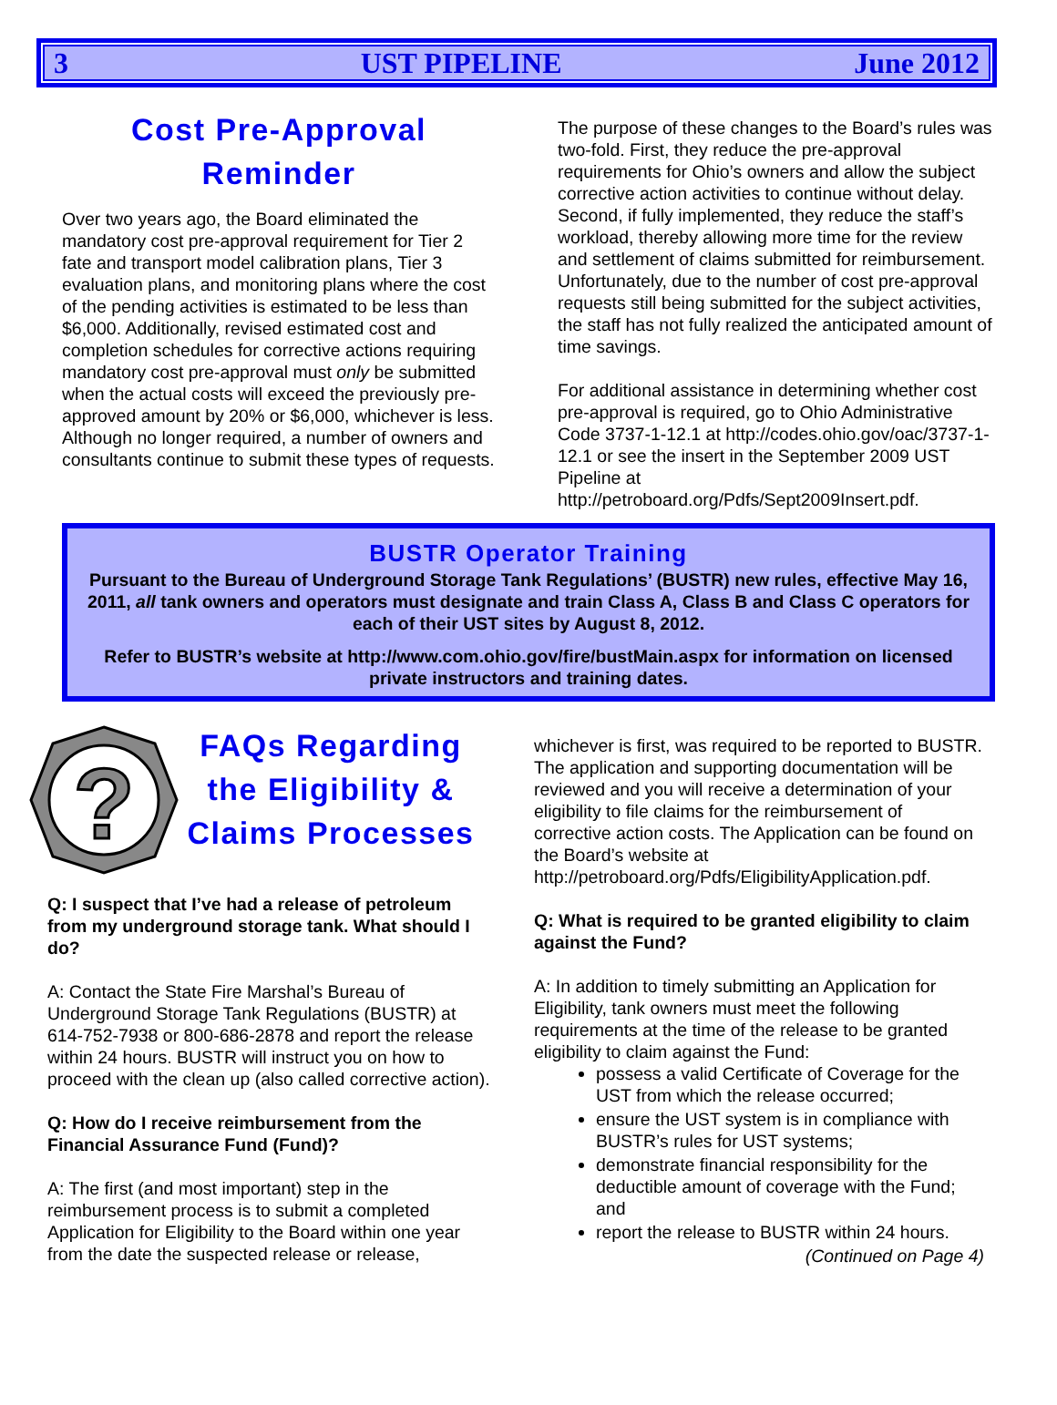3 UST PIPELINE June 2012
Cost Pre-Approval Reminder
Over two years ago, the Board eliminated the mandatory cost pre-approval requirement for Tier 2 fate and transport model calibration plans, Tier 3 evaluation plans, and monitoring plans where the cost of the pending activities is estimated to be less than $6,000. Additionally, revised estimated cost and completion schedules for corrective actions requiring mandatory cost pre-approval must only be submitted when the actual costs will exceed the previously pre-approved amount by 20% or $6,000, whichever is less. Although no longer required, a number of owners and consultants continue to submit these types of requests.
The purpose of these changes to the Board’s rules was two-fold. First, they reduce the pre-approval requirements for Ohio’s owners and allow the subject corrective action activities to continue without delay. Second, if fully implemented, they reduce the staff’s workload, thereby allowing more time for the review and settlement of claims submitted for reimbursement. Unfortunately, due to the number of cost pre-approval requests still being submitted for the subject activities, the staff has not fully realized the anticipated amount of time savings.
For additional assistance in determining whether cost pre-approval is required, go to Ohio Administrative Code 3737-1-12.1 at http://codes.ohio.gov/oac/3737-1-12.1 or see the insert in the September 2009 UST Pipeline at http://petroboard.org/Pdfs/Sept2009Insert.pdf.
BUSTR Operator Training
Pursuant to the Bureau of Underground Storage Tank Regulations’ (BUSTR) new rules, effective May 16, 2011, all tank owners and operators must designate and train Class A, Class B and Class C operators for each of their UST sites by August 8, 2012.
Refer to BUSTR’s website at http://www.com.ohio.gov/fire/bustMain.aspx for information on licensed private instructors and training dates.
?
FAQs Regarding the Eligibility & Claims Processes
Q: I suspect that I’ve had a release of petroleum from my underground storage tank. What should I do?
A: Contact the State Fire Marshal’s Bureau of Underground Storage Tank Regulations (BUSTR) at 614-752-7938 or 800-686-2878 and report the release within 24 hours. BUSTR will instruct you on how to proceed with the clean up (also called corrective action).
Q: How do I receive reimbursement from the Financial Assurance Fund (Fund)?
A: The first (and most important) step in the reimbursement process is to submit a completed Application for Eligibility to the Board within one year from the date the suspected release or release,
whichever is first, was required to be reported to BUSTR. The application and supporting documentation will be reviewed and you will receive a determination of your eligibility to file claims for the reimbursement of corrective action costs. The Application can be found on the Board’s website at http://petroboard.org/Pdfs/EligibilityApplication.pdf.
Q: What is required to be granted eligibility to claim against the Fund?
A: In addition to timely submitting an Application for Eligibility, tank owners must meet the following requirements at the time of the release to be granted eligibility to claim against the Fund:
possess a valid Certificate of Coverage for the UST from which the release occurred;
ensure the UST system is in compliance with BUSTR’s rules for UST systems;
demonstrate financial responsibility for the deductible amount of coverage with the Fund; and
report the release to BUSTR within 24 hours.
(Continued on Page 4)